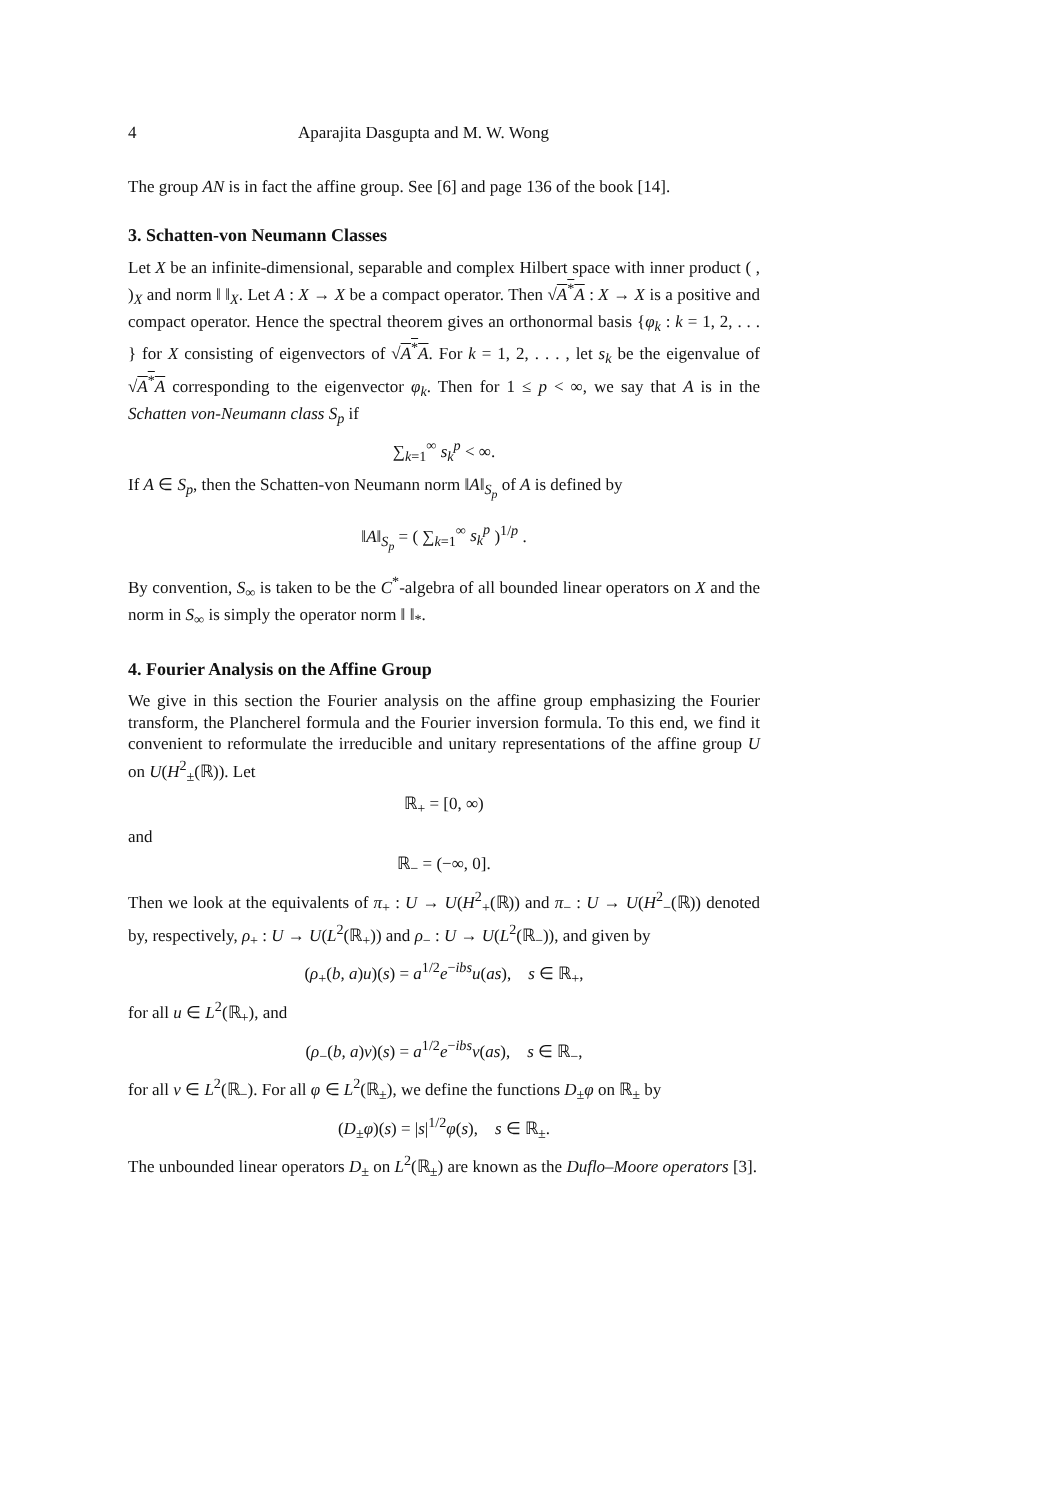4 Aparajita Dasgupta and M. W. Wong
The group AN is in fact the affine group. See [6] and page 136 of the book [14].
3. Schatten-von Neumann Classes
Let X be an infinite-dimensional, separable and complex Hilbert space with inner product ( , )<sub>X</sub> and norm ‖ ‖<sub>X</sub>. Let A : X → X be a compact operator. Then √A<sup>*</sup>A : X → X is a positive and compact operator. Hence the spectral theorem gives an orthonormal basis {φ<sub>k</sub> : k = 1, 2, . . . } for X consisting of eigenvectors of √A<sup>*</sup>A. For k = 1, 2, . . . , let s<sub>k</sub> be the eigenvalue of √A<sup>*</sup>A corresponding to the eigenvector φ<sub>k</sub>. Then for 1 ≤ p < ∞, we say that A is in the Schatten von-Neumann class S<sub>p</sub> if
∑<sub>k=1</sub><sup>∞</sup> s<sub>k</sub><sup>p</sup> < ∞.
If A ∈ S<sub>p</sub>, then the Schatten-von Neumann norm ‖A‖<sub>S<sub>p</sub></sub> of A is defined by
‖A‖<sub>S<sub>p</sub></sub> = ( ∑<sub>k=1</sub><sup>∞</sup> s<sub>k</sub><sup>p</sup> )<sup>1/p</sup> .
By convention, S<sub>∞</sub> is taken to be the C<sup>*</sup>-algebra of all bounded linear operators on X and the norm in S<sub>∞</sub> is simply the operator norm ‖ ‖<sub>*</sub>.
4. Fourier Analysis on the Affine Group
We give in this section the Fourier analysis on the affine group emphasizing the Fourier transform, the Plancherel formula and the Fourier inversion formula. To this end, we find it convenient to reformulate the irreducible and unitary representations of the affine group U on U(H<sup>2</sup><sub>±</sub>(ℝ)). Let
ℝ<sub>+</sub> = [0, ∞)
and
ℝ<sub>−</sub> = (−∞, 0].
Then we look at the equivalents of π<sub>+</sub> : U → U(H<sup>2</sup><sub>+</sub>(ℝ)) and π<sub>−</sub> : U → U(H<sup>2</sup><sub>−</sub>(ℝ)) denoted by, respectively, ρ<sub>+</sub> : U → U(L<sup>2</sup>(ℝ<sub>+</sub>)) and ρ<sub>−</sub> : U → U(L<sup>2</sup>(ℝ<sub>−</sub>)), and given by
(ρ<sub>+</sub>(b, a)u)(s) = a<sup>1/2</sup>e<sup>−ibs</sup>u(as), s ∈ ℝ<sub>+</sub>,
for all u ∈ L<sup>2</sup>(ℝ<sub>+</sub>), and
(ρ<sub>−</sub>(b, a)v)(s) = a<sup>1/2</sup>e<sup>−ibs</sup>v(as), s ∈ ℝ<sub>−</sub>,
for all v ∈ L<sup>2</sup>(ℝ<sub>−</sub>). For all φ ∈ L<sup>2</sup>(ℝ<sub>±</sub>), we define the functions D<sub>±</sub>φ on ℝ<sub>±</sub> by
(D<sub>±</sub>φ)(s) = |s|<sup>1/2</sup>φ(s), s ∈ ℝ<sub>±</sub>.
The unbounded linear operators D<sub>±</sub> on L<sup>2</sup>(ℝ<sub>±</sub>) are known as the Duflo–Moore operators [3].